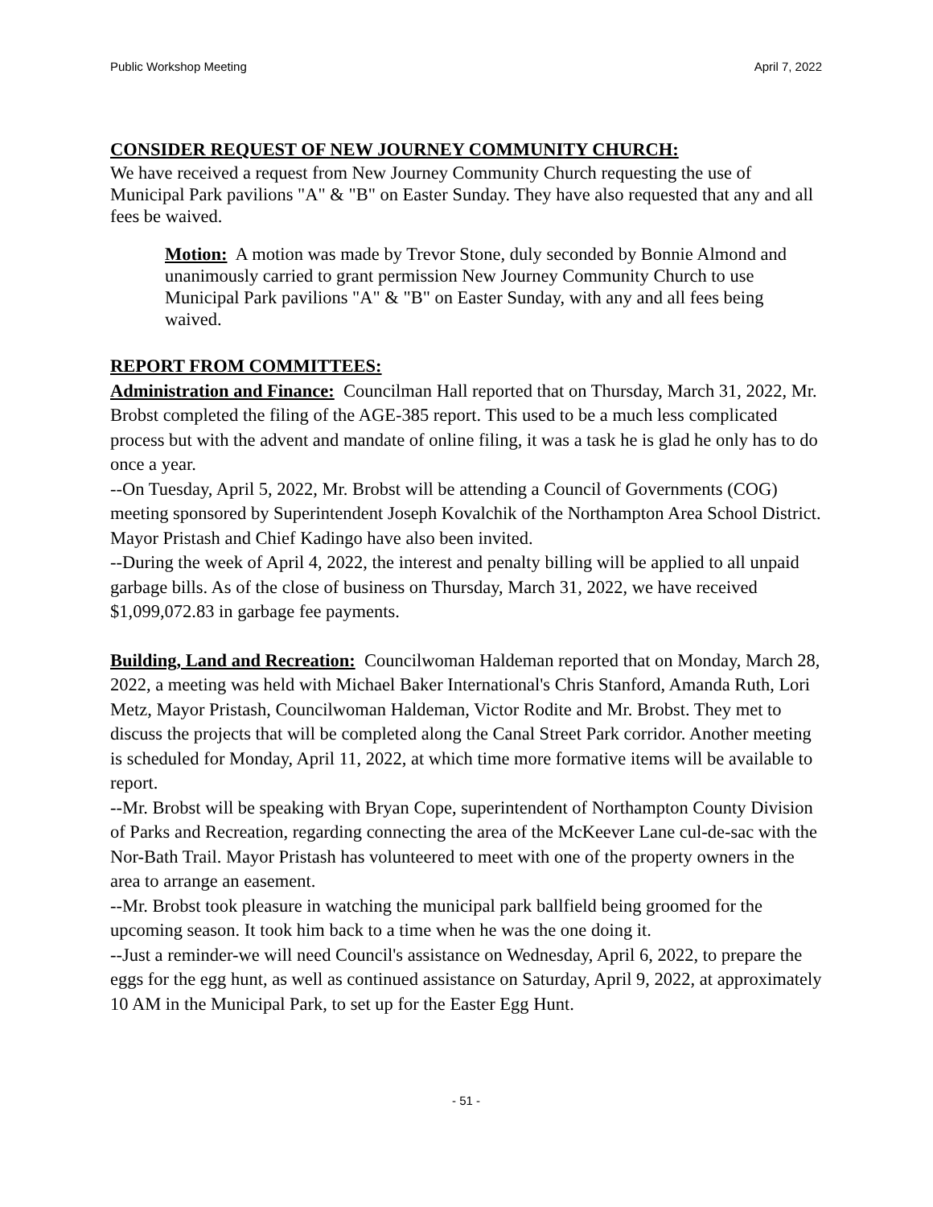Public Workshop Meeting April 7, 2022
CONSIDER REQUEST OF NEW JOURNEY COMMUNITY CHURCH:
We have received a request from New Journey Community Church requesting the use of Municipal Park pavilions "A" & "B" on Easter Sunday. They have also requested that any and all fees be waived.
Motion: A motion was made by Trevor Stone, duly seconded by Bonnie Almond and unanimously carried to grant permission New Journey Community Church to use Municipal Park pavilions "A" & "B" on Easter Sunday, with any and all fees being waived.
REPORT FROM COMMITTEES:
Administration and Finance: Councilman Hall reported that on Thursday, March 31, 2022, Mr. Brobst completed the filing of the AGE-385 report. This used to be a much less complicated process but with the advent and mandate of online filing, it was a task he is glad he only has to do once a year.
--On Tuesday, April 5, 2022, Mr. Brobst will be attending a Council of Governments (COG) meeting sponsored by Superintendent Joseph Kovalchik of the Northampton Area School District. Mayor Pristash and Chief Kadingo have also been invited.
--During the week of April 4, 2022, the interest and penalty billing will be applied to all unpaid garbage bills. As of the close of business on Thursday, March 31, 2022, we have received $1,099,072.83 in garbage fee payments.
Building, Land and Recreation: Councilwoman Haldeman reported that on Monday, March 28, 2022, a meeting was held with Michael Baker International's Chris Stanford, Amanda Ruth, Lori Metz, Mayor Pristash, Councilwoman Haldeman, Victor Rodite and Mr. Brobst. They met to discuss the projects that will be completed along the Canal Street Park corridor. Another meeting is scheduled for Monday, April 11, 2022, at which time more formative items will be available to report.
--Mr. Brobst will be speaking with Bryan Cope, superintendent of Northampton County Division of Parks and Recreation, regarding connecting the area of the McKeever Lane cul-de-sac with the Nor-Bath Trail. Mayor Pristash has volunteered to meet with one of the property owners in the area to arrange an easement.
--Mr. Brobst took pleasure in watching the municipal park ballfield being groomed for the upcoming season. It took him back to a time when he was the one doing it.
--Just a reminder-we will need Council's assistance on Wednesday, April 6, 2022, to prepare the eggs for the egg hunt, as well as continued assistance on Saturday, April 9, 2022, at approximately 10 AM in the Municipal Park, to set up for the Easter Egg Hunt.
- 51 -